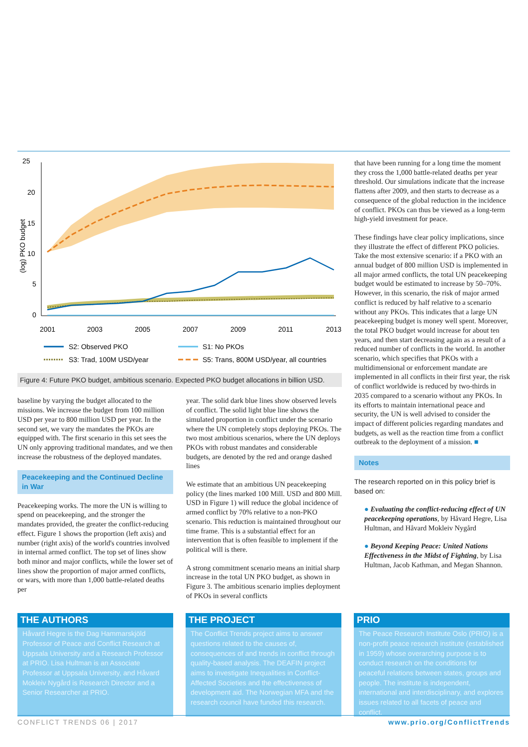25
20
15
10
5
0
(log) PKO budget
2001
2003
2005
2007
2009
2011
2013
S2: Observed PKO
S1: No PKOs
S3: Trad, 100M USD/year
S5: Trans, 800M USD/year, all countries
Figure 4: Future PKO budget, ambitious scenario. Expected PKO budget allocations in billion USD.
baseline by varying the budget allocated to the missions. We increase the budget from 100 million USD per year to 800 million USD per year. In the second set, we vary the mandates the PKOs are equipped with. The first scenario in this set sees the UN only approving traditional mandates, and we then increase the robustness of the deployed mandates.
Peacekeeping and the Continued Decline in War
Peacekeeping works. The more the UN is willing to spend on peacekeeping, and the stronger the mandates provided, the greater the conflict-reducing effect. Figure 1 shows the proportion (left axis) and number (right axis) of the world's countries involved in internal armed conflict. The top set of lines show both minor and major conflicts, while the lower set of lines show the proportion of major armed conflicts, or wars, with more than 1,000 battle-related deaths per
year. The solid dark blue lines show observed levels of conflict. The solid light blue line shows the simulated proportion in conflict under the scenario where the UN completely stops deploying PKOs. The two most ambitious scenarios, where the UN deploys PKOs with robust mandates and considerable budgets, are denoted by the red and orange dashed lines
We estimate that an ambitious UN peacekeeping policy (the lines marked 100 Mill. USD and 800 Mill. USD in Figure 1) will reduce the global incidence of armed conflict by 70% relative to a non-PKO scenario. This reduction is maintained throughout our time frame. This is a substantial effect for an intervention that is often feasible to implement if the political will is there.
A strong commitment scenario means an initial sharp increase in the total UN PKO budget, as shown in Figure 3. The ambitious scenario implies deployment of PKOs in several conflicts
that have been running for a long time the moment they cross the 1,000 battle-related deaths per year threshold. Our simulations indicate that the increase flattens after 2009, and then starts to decrease as a consequence of the global reduction in the incidence of conflict. PKOs can thus be viewed as a long-term high-yield investment for peace.
These findings have clear policy implications, since they illustrate the effect of different PKO policies. Take the most extensive scenario: if a PKO with an annual budget of 800 million USD is implemented in all major armed conflicts, the total UN peacekeeping budget would be estimated to increase by 50–70%. However, in this scenario, the risk of major armed conflict is reduced by half relative to a scenario without any PKOs. This indicates that a large UN peacekeeping budget is money well spent. Moreover, the total PKO budget would increase for about ten years, and then start decreasing again as a result of a reduced number of conflicts in the world. In another scenario, which specifies that PKOs with a multidimensional or enforcement mandate are implemented in all conflicts in their first year, the risk of conflict worldwide is reduced by two-thirds in 2035 compared to a scenario without any PKOs. In its efforts to maintain international peace and security, the UN is well advised to consider the impact of different policies regarding mandates and budgets, as well as the reaction time from a conflict outbreak to the deployment of a mission. ■
Notes
The research reported on in this policy brief is based on:
● Evaluating the conflict-reducing effect of UN peacekeeping operations, by Håvard Hegre, Lisa Hultman, and Håvard Mokleiv Nygård
● Beyond Keeping Peace: United Nations Effectiveness in the Midst of Fighting, by Lisa Hultman, Jacob Kathman, and Megan Shannon.
THE AUTHORS
Håvard Hegre is the Dag Hammarskjöld Professor of Peace and Conflict Research at Uppsala University and a Research Professor at PRIO. Lisa Hultman is an Associate Professor at Uppsala University, and Håvard Mokleiv Nygård is Research Director and a Senior Researcher at PRIO.
THE PROJECT
The Conflict Trends project aims to answer questions related to the causes of, consequences of and trends in conflict through quality-based analysis. The DEAFIN project aims to investigate Inequalities in Conflict-Affected Societies and the effectiveness of development aid. The Norwegian MFA and the research council have funded this research.
PRIO
The Peace Research Institute Oslo (PRIO) is a non-profit peace research institute (established in 1959) whose overarching purpose is to conduct research on the conditions for peaceful relations between states, groups and people. The institute is independent, international and interdisciplinary, and explores issues related to all facets of peace and conflict.
CONFLICT TRENDS 06 | 2017 www.prio.org/ConflictTrends